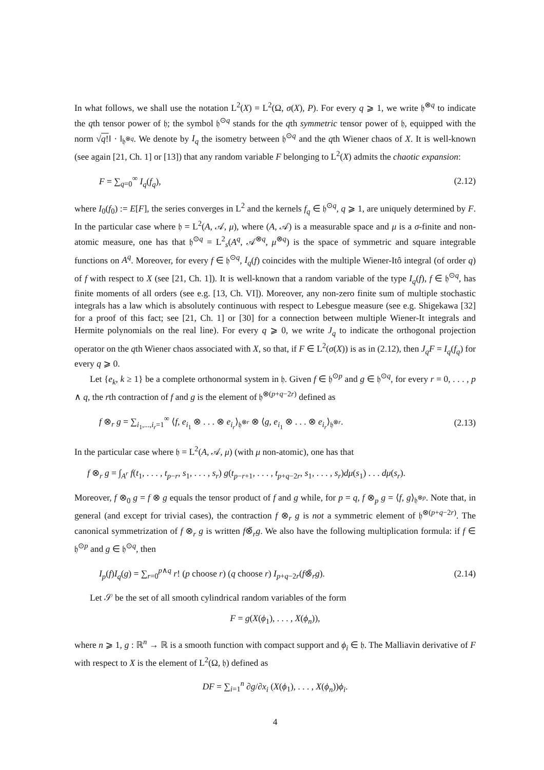In what follows, we shall use the notation L<sup>2</sup>(X) = L<sup>2</sup>(Ω, σ(X), P). For every q ⩾ 1, we write 𝔥<sup>⊗q</sup> to indicate the qth tensor power of 𝔥; the symbol 𝔥<sup>⊙q</sup> stands for the qth symmetric tensor power of 𝔥, equipped with the norm √q!‖ · ‖<sub>𝔥<sup>⊗q</sup></sub>. We denote by I<sub>q</sub> the isometry between 𝔥<sup>⊙q</sup> and the qth Wiener chaos of X. It is well-known (see again [21, Ch. 1] or [13]) that any random variable F belonging to L<sup>2</sup>(X) admits the chaotic expansion:
F = ∑<sub>q=0</sub><sup>∞</sup> I<sub>q</sub>(f<sub>q</sub>), (2.12)
where I<sub>0</sub>(f<sub>0</sub>) := E[F], the series converges in L<sup>2</sup> and the kernels f<sub>q</sub> ∈ 𝔥<sup>⊙q</sup>, q ⩾ 1, are uniquely determined by F. In the particular case where 𝔥 = L<sup>2</sup>(A, 𝒜, μ), where (A, 𝒜) is a measurable space and μ is a σ-finite and non-atomic measure, one has that 𝔥<sup>⊙q</sup> = L<sup>2</sup><sub>s</sub>(A<sup>q</sup>, 𝒜<sup>⊗q</sup>, μ<sup>⊗q</sup>) is the space of symmetric and square integrable functions on A<sup>q</sup>. Moreover, for every f ∈ 𝔥<sup>⊙q</sup>, I<sub>q</sub>(f) coincides with the multiple Wiener-Itô integral (of order q) of f with respect to X (see [21, Ch. 1]). It is well-known that a random variable of the type I<sub>q</sub>(f), f ∈ 𝔥<sup>⊙q</sup>, has finite moments of all orders (see e.g. [13, Ch. VI]). Moreover, any non-zero finite sum of multiple stochastic integrals has a law which is absolutely continuous with respect to Lebesgue measure (see e.g. Shigekawa [32] for a proof of this fact; see [21, Ch. 1] or [30] for a connection between multiple Wiener-It integrals and Hermite polynomials on the real line). For every q ⩾ 0, we write J<sub>q</sub> to indicate the orthogonal projection operator on the qth Wiener chaos associated with X, so that, if F ∈ L<sup>2</sup>(σ(X)) is as in (2.12), then J<sub>q</sub>F = I<sub>q</sub>(f<sub>q</sub>) for every q ⩾ 0.
Let {e<sub>k</sub>, k ≥ 1} be a complete orthonormal system in 𝔥. Given f ∈ 𝔥<sup>⊙p</sup> and g ∈ 𝔥<sup>⊙q</sup>, for every r = 0, . . . , p ∧ q, the rth contraction of f and g is the element of 𝔥<sup>⊗(p+q−2r)</sup> defined as
f ⊗<sub>r</sub> g = ∑<sub>i<sub>1</sub>,...,i<sub>r</sub>=1</sub><sup>∞</sup> ⟨f, e<sub>i<sub>1</sub></sub> ⊗ . . . ⊗ e<sub>i<sub>r</sub></sub>⟩<sub>𝔥<sup>⊗r</sup></sub> ⊗ ⟨g, e<sub>i<sub>1</sub></sub> ⊗ . . . ⊗ e<sub>i<sub>r</sub></sub>⟩<sub>𝔥<sup>⊗r</sup></sub>. (2.13)
In the particular case where 𝔥 = L<sup>2</sup>(A, 𝒜, μ) (with μ non-atomic), one has that
f ⊗<sub>r</sub> g = ∫<sub>A<sup>r</sup></sub> f(t<sub>1</sub>, . . . , t<sub>p−r</sub>, s<sub>1</sub>, . . . , s<sub>r</sub>) g(t<sub>p−r+1</sub>, . . . , t<sub>p+q−2r</sub>, s<sub>1</sub>, . . . , s<sub>r</sub>)dμ(s<sub>1</sub>) . . . dμ(s<sub>r</sub>).
Moreover, f ⊗<sub>0</sub> g = f ⊗ g equals the tensor product of f and g while, for p = q, f ⊗<sub>p</sub> g = ⟨f, g⟩<sub>𝔥<sup>⊗p</sup></sub>. Note that, in general (and except for trivial cases), the contraction f ⊗<sub>r</sub> g is not a symmetric element of 𝔥<sup>⊗(p+q−2r)</sup>. The canonical symmetrization of f ⊗<sub>r</sub> g is written f⊗̃<sub>r</sub>g. We also have the following multiplication formula: if f ∈ 𝔥<sup>⊙p</sup> and g ∈ 𝔥<sup>⊙q</sup>, then
I<sub>p</sub>(f)I<sub>q</sub>(g) = ∑<sub>r=0</sub><sup>p∧q</sup> r! (p choose r) (q choose r) I<sub>p+q−2r</sub>(f⊗̃<sub>r</sub>g). (2.14)
Let 𝒮 be the set of all smooth cylindrical random variables of the form
F = g(X(ϕ<sub>1</sub>), . . . , X(ϕ<sub>n</sub>)),
where n ⩾ 1, g : ℝ<sup>n</sup> → ℝ is a smooth function with compact support and ϕ<sub>i</sub> ∈ 𝔥. The Malliavin derivative of F with respect to X is the element of L<sup>2</sup>(Ω, 𝔥) defined as
DF = ∑<sub>i=1</sub><sup>n</sup> ∂g/∂x<sub>i</sub> (X(ϕ<sub>1</sub>), . . . , X(ϕ<sub>n</sub>))ϕ<sub>i</sub>.
4